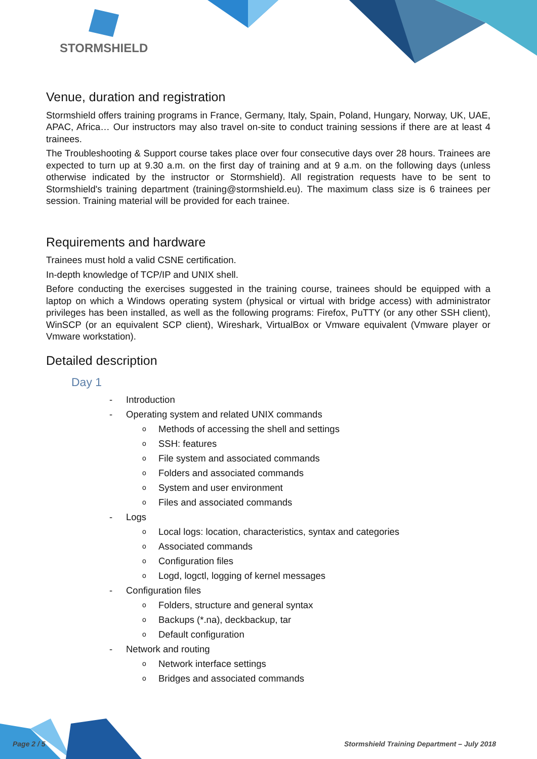STORMSHIELD
Venue, duration and registration
Stormshield offers training programs in France, Germany, Italy, Spain, Poland, Hungary, Norway, UK, UAE, APAC, Africa… Our instructors may also travel on-site to conduct training sessions if there are at least 4 trainees.
The Troubleshooting & Support course takes place over four consecutive days over 28 hours. Trainees are expected to turn up at 9.30 a.m. on the first day of training and at 9 a.m. on the following days (unless otherwise indicated by the instructor or Stormshield). All registration requests have to be sent to Stormshield's training department (training@stormshield.eu). The maximum class size is 6 trainees per session. Training material will be provided for each trainee.
Requirements and hardware
Trainees must hold a valid CSNE certification.
In-depth knowledge of TCP/IP and UNIX shell.
Before conducting the exercises suggested in the training course, trainees should be equipped with a laptop on which a Windows operating system (physical or virtual with bridge access) with administrator privileges has been installed, as well as the following programs: Firefox, PuTTY (or any other SSH client), WinSCP (or an equivalent SCP client), Wireshark, VirtualBox or Vmware equivalent (Vmware player or Vmware workstation).
Detailed description
Day 1
- Introduction
- Operating system and related UNIX commands
o Methods of accessing the shell and settings
o SSH: features
o File system and associated commands
o Folders and associated commands
o System and user environment
o Files and associated commands
- Logs
o Local logs: location, characteristics, syntax and categories
o Associated commands
o Configuration files
o Logd, logctl, logging of kernel messages
- Configuration files
o Folders, structure and general syntax
o Backups (*.na), deckbackup, tar
o Default configuration
- Network and routing
o Network interface settings
o Bridges and associated commands
Page 2 / 5
Stormshield Training Department – July 2018